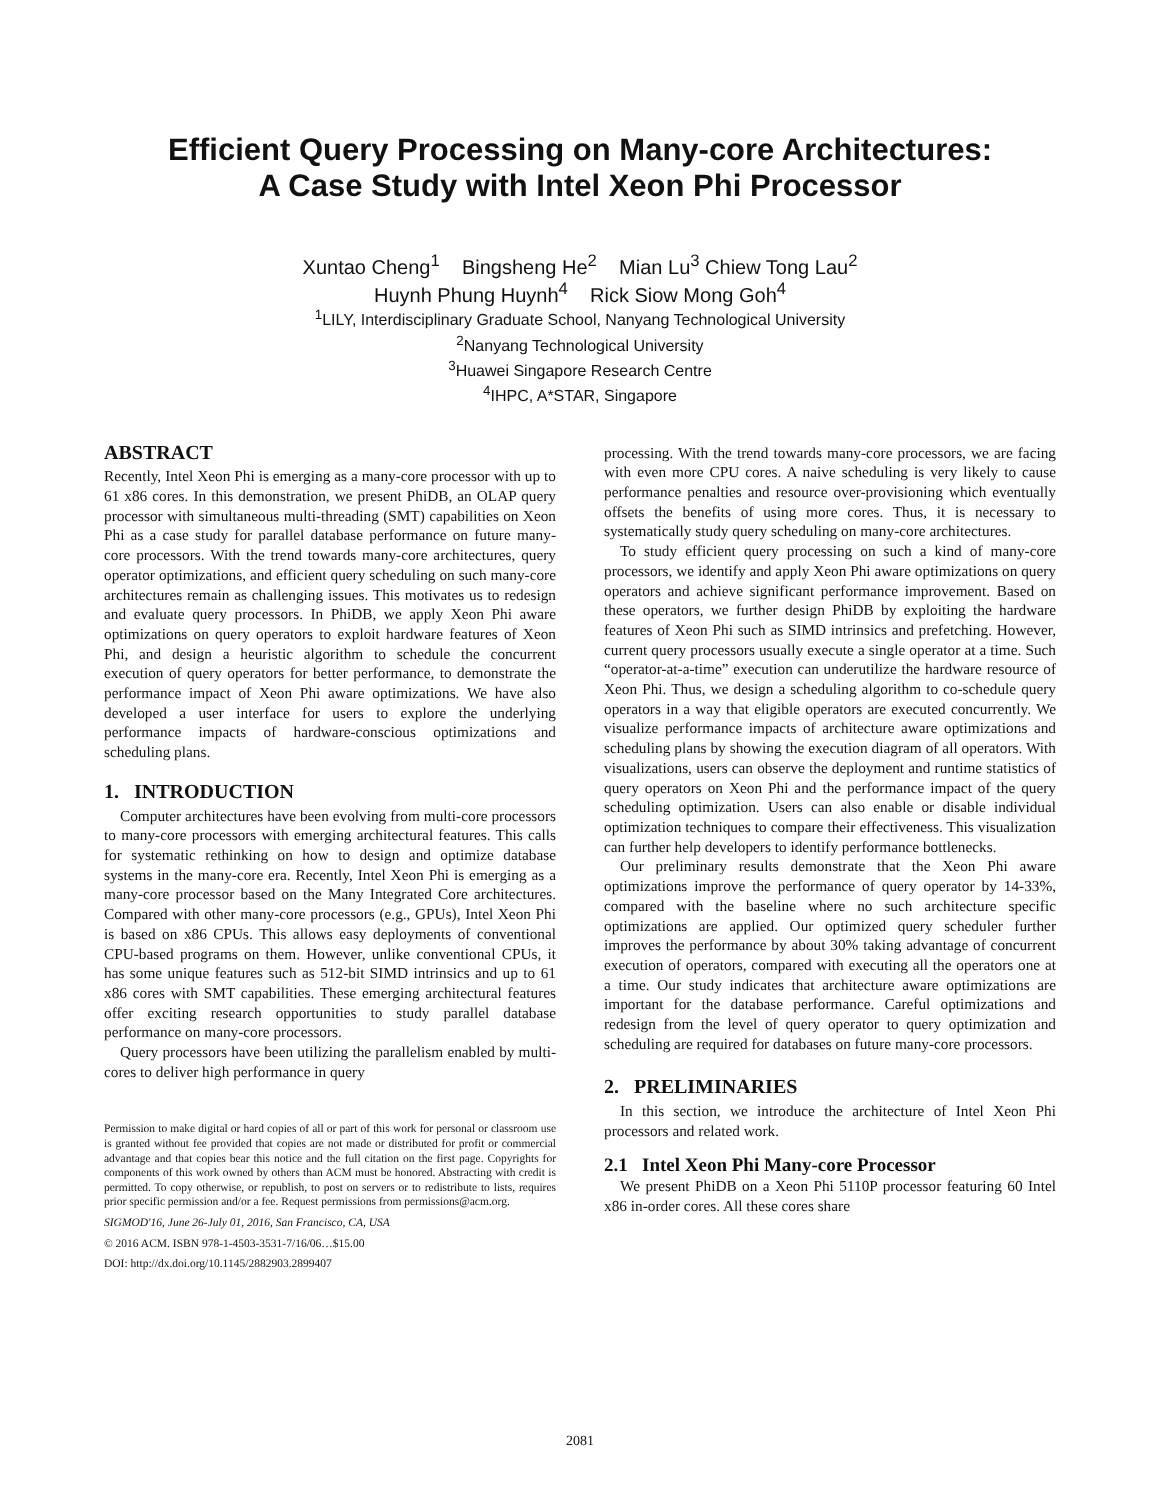Efficient Query Processing on Many-core Architectures:
A Case Study with Intel Xeon Phi Processor
Xuntao Cheng<sup>1</sup> Bingsheng He<sup>2</sup> Mian Lu<sup>3</sup> Chiew Tong Lau<sup>2</sup>
Huynh Phung Huynh<sup>4</sup> Rick Siow Mong Goh<sup>4</sup>
<sup>1</sup> LILY, Interdisciplinary Graduate School, Nanyang Technological University
<sup>2</sup> Nanyang Technological University
<sup>3</sup> Huawei Singapore Research Centre
<sup>4</sup> IHPC, A*STAR, Singapore
ABSTRACT
Recently, Intel Xeon Phi is emerging as a many-core processor with up to 61 x86 cores. In this demonstration, we present PhiDB, an OLAP query processor with simultaneous multi-threading (SMT) capabilities on Xeon Phi as a case study for parallel database performance on future many-core processors. With the trend towards many-core architectures, query operator optimizations, and efficient query scheduling on such many-core architectures remain as challenging issues. This motivates us to redesign and evaluate query processors. In PhiDB, we apply Xeon Phi aware optimizations on query operators to exploit hardware features of Xeon Phi, and design a heuristic algorithm to schedule the concurrent execution of query operators for better performance, to demonstrate the performance impact of Xeon Phi aware optimizations. We have also developed a user interface for users to explore the underlying performance impacts of hardware-conscious optimizations and scheduling plans.
1. INTRODUCTION
Computer architectures have been evolving from multi-core processors to many-core processors with emerging architectural features. This calls for systematic rethinking on how to design and optimize database systems in the many-core era. Recently, Intel Xeon Phi is emerging as a many-core processor based on the Many Integrated Core architectures. Compared with other many-core processors (e.g., GPUs), Intel Xeon Phi is based on x86 CPUs. This allows easy deployments of conventional CPU-based programs on them. However, unlike conventional CPUs, it has some unique features such as 512-bit SIMD intrinsics and up to 61 x86 cores with SMT capabilities. These emerging architectural features offer exciting research opportunities to study parallel database performance on many-core processors.
Query processors have been utilizing the parallelism enabled by multi-cores to deliver high performance in query
Permission to make digital or hard copies of all or part of this work for personal or classroom use is granted without fee provided that copies are not made or distributed for profit or commercial advantage and that copies bear this notice and the full citation on the first page. Copyrights for components of this work owned by others than ACM must be honored. Abstracting with credit is permitted. To copy otherwise, or republish, to post on servers or to redistribute to lists, requires prior specific permission and/or a fee. Request permissions from permissions@acm.org.
SIGMOD'16, June 26-July 01, 2016, San Francisco, CA, USA
© 2016 ACM. ISBN 978-1-4503-3531-7/16/06…$15.00
DOI: http://dx.doi.org/10.1145/2882903.2899407
processing. With the trend towards many-core processors, we are facing with even more CPU cores. A naive scheduling is very likely to cause performance penalties and resource over-provisioning which eventually offsets the benefits of using more cores. Thus, it is necessary to systematically study query scheduling on many-core architectures.
To study efficient query processing on such a kind of many-core processors, we identify and apply Xeon Phi aware optimizations on query operators and achieve significant performance improvement. Based on these operators, we further design PhiDB by exploiting the hardware features of Xeon Phi such as SIMD intrinsics and prefetching. However, current query processors usually execute a single operator at a time. Such “operator-at-a-time” execution can underutilize the hardware resource of Xeon Phi. Thus, we design a scheduling algorithm to co-schedule query operators in a way that eligible operators are executed concurrently. We visualize performance impacts of architecture aware optimizations and scheduling plans by showing the execution diagram of all operators. With visualizations, users can observe the deployment and runtime statistics of query operators on Xeon Phi and the performance impact of the query scheduling optimization. Users can also enable or disable individual optimization techniques to compare their effectiveness. This visualization can further help developers to identify performance bottlenecks.
Our preliminary results demonstrate that the Xeon Phi aware optimizations improve the performance of query operator by 14-33%, compared with the baseline where no such architecture specific optimizations are applied. Our optimized query scheduler further improves the performance by about 30% taking advantage of concurrent execution of operators, compared with executing all the operators one at a time. Our study indicates that architecture aware optimizations are important for the database performance. Careful optimizations and redesign from the level of query operator to query optimization and scheduling are required for databases on future many-core processors.
2. PRELIMINARIES
In this section, we introduce the architecture of Intel Xeon Phi processors and related work.
2.1 Intel Xeon Phi Many-core Processor
We present PhiDB on a Xeon Phi 5110P processor featuring 60 Intel x86 in-order cores. All these cores share
2081